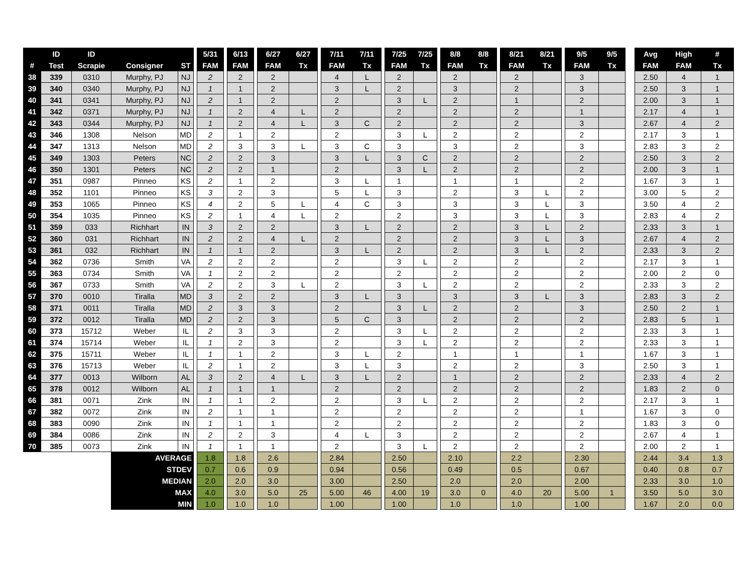| | ID | ID | | | | 5/31 | | 6/13 | | 6/27 | 6/27 | | 7/11 | 7/11 | | 7/25 | 7/25 | | 8/8 | 8/8 | | 8/21 | 8/21 | | 9/5 | 9/5 | | Avg | High | # |
| # | Test | Scrapie | Consigner | ST | | FAM | | FAM | | FAM | Tx | | FAM | Tx | | FAM | Tx | | FAM | Tx | | FAM | Tx | | FAM | Tx | | FAM | FAM | Tx |
| 38 | 339 | 0310 | Murphy, PJ | NJ | | 2 | | 2 | | 2 | | | 4 | L | | 2 | | | 2 | | | 2 | | | 3 | | | 2.50 | 4 | 1 |
| 39 | 340 | 0340 | Murphy, PJ | NJ | | 1 | | 1 | | 2 | | | 3 | L | | 2 | | | 3 | | | 2 | | | 3 | | | 2.50 | 3 | 1 |
| 40 | 341 | 0341 | Murphy, PJ | NJ | | 2 | | 1 | | 2 | | | 2 | | | 3 | L | | 2 | | | 1 | | | 2 | | | 2.00 | 3 | 1 |
| 41 | 342 | 0371 | Murphy, PJ | NJ | | 1 | | 2 | | 4 | L | | 2 | | | 2 | | | 2 | | | 2 | | | 1 | | | 2.17 | 4 | 1 |
| 42 | 343 | 0344 | Murphy, PJ | NJ | | 1 | | 2 | | 4 | L | | 3 | C | | 2 | | | 2 | | | 2 | | | 3 | | | 2.67 | 4 | 2 |
| 43 | 346 | 1308 | Nelson | MD | | 2 | | 1 | | 2 | | | 2 | | | 3 | L | | 2 | | | 2 | | | 2 | | | 2.17 | 3 | 1 |
| 44 | 347 | 1313 | Nelson | MD | | 2 | | 3 | | 3 | L | | 3 | C | | 3 | | | 3 | | | 2 | | | 3 | | | 2.83 | 3 | 2 |
| 45 | 349 | 1303 | Peters | NC | | 2 | | 2 | | 3 | | | 3 | L | | 3 | C | | 2 | | | 2 | | | 2 | | | 2.50 | 3 | 2 |
| 46 | 350 | 1301 | Peters | NC | | 2 | | 2 | | 1 | | | 2 | | | 3 | L | | 2 | | | 2 | | | 2 | | | 2.00 | 3 | 1 |
| 47 | 351 | 0987 | Pinneo | KS | | 2 | | 1 | | 2 | | | 3 | L | | 1 | | | 1 | | | 1 | | | 2 | | | 1.67 | 3 | 1 |
| 48 | 352 | 1101 | Pinneo | KS | | 3 | | 2 | | 3 | | | 5 | L | | 3 | | | 2 | | | 3 | L | | 2 | | | 3.00 | 5 | 2 |
| 49 | 353 | 1065 | Pinneo | KS | | 4 | | 2 | | 5 | L | | 4 | C | | 3 | | | 3 | | | 3 | L | | 3 | | | 3.50 | 4 | 2 |
| 50 | 354 | 1035 | Pinneo | KS | | 2 | | 1 | | 4 | L | | 2 | | | 2 | | | 3 | | | 3 | L | | 3 | | | 2.83 | 4 | 2 |
| 51 | 359 | 033 | Richhart | IN | | 3 | | 2 | | 2 | | | 3 | L | | 2 | | | 2 | | | 3 | L | | 2 | | | 2.33 | 3 | 1 |
| 52 | 360 | 031 | Richhart | IN | | 2 | | 2 | | 4 | L | | 2 | | | 2 | | | 2 | | | 3 | L | | 3 | | | 2.67 | 4 | 2 |
| 53 | 361 | 032 | Richhart | IN | | 1 | | 1 | | 2 | | | 3 | L | | 2 | | | 2 | | | 3 | L | | 2 | | | 2.33 | 3 | 2 |
| 54 | 362 | 0736 | Smith | VA | | 2 | | 2 | | 2 | | | 2 | | | 3 | L | | 2 | | | 2 | | | 2 | | | 2.17 | 3 | 1 |
| 55 | 363 | 0734 | Smith | VA | | 1 | | 2 | | 2 | | | 2 | | | 2 | | | 2 | | | 2 | | | 2 | | | 2.00 | 2 | 0 |
| 56 | 367 | 0733 | Smith | VA | | 2 | | 2 | | 3 | L | | 2 | | | 3 | L | | 2 | | | 2 | | | 2 | | | 2.33 | 3 | 2 |
| 57 | 370 | 0010 | Tiralla | MD | | 3 | | 2 | | 2 | | | 3 | L | | 3 | | | 3 | | | 3 | L | | 3 | | | 2.83 | 3 | 2 |
| 58 | 371 | 0011 | Tiralla | MD | | 2 | | 3 | | 3 | | | 2 | | | 3 | L | | 2 | | | 2 | | | 3 | | | 2.50 | 2 | 1 |
| 59 | 372 | 0012 | Tiralla | MD | | 2 | | 2 | | 3 | | | 5 | C | | 3 | | | 2 | | | 2 | | | 2 | | | 2.83 | 5 | 1 |
| 60 | 373 | 15712 | Weber | IL | | 2 | | 3 | | 3 | | | 2 | | | 3 | L | | 2 | | | 2 | | | 2 | | | 2.33 | 3 | 1 |
| 61 | 374 | 15714 | Weber | IL | | 1 | | 2 | | 3 | | | 2 | | | 3 | L | | 2 | | | 2 | | | 2 | | | 2.33 | 3 | 1 |
| 62 | 375 | 15711 | Weber | IL | | 1 | | 1 | | 2 | | | 3 | L | | 2 | | | 1 | | | 1 | | | 1 | | | 1.67 | 3 | 1 |
| 63 | 376 | 15713 | Weber | IL | | 2 | | 1 | | 2 | | | 3 | L | | 3 | | | 2 | | | 2 | | | 3 | | | 2.50 | 3 | 1 |
| 64 | 377 | 0013 | Wilborn | AL | | 3 | | 2 | | 4 | L | | 3 | L | | 2 | | | 1 | | | 2 | | | 2 | | | 2.33 | 4 | 2 |
| 65 | 378 | 0012 | Wilborn | AL | | 1 | | 1 | | 1 | | | 2 | | | 2 | | | 2 | | | 2 | | | 2 | | | 1.83 | 2 | 0 |
| 66 | 381 | 0071 | Zink | IN | | 1 | | 1 | | 2 | | | 2 | | | 3 | L | | 2 | | | 2 | | | 2 | | | 2.17 | 3 | 1 |
| 67 | 382 | 0072 | Zink | IN | | 2 | | 1 | | 1 | | | 2 | | | 2 | | | 2 | | | 2 | | | 1 | | | 1.67 | 3 | 0 |
| 68 | 383 | 0090 | Zink | IN | | 1 | | 1 | | 1 | | | 2 | | | 2 | | | 2 | | | 2 | | | 2 | | | 1.83 | 3 | 0 |
| 69 | 384 | 0086 | Zink | IN | | 2 | | 2 | | 3 | | | 4 | L | | 3 | | | 2 | | | 2 | | | 2 | | | 2.67 | 4 | 1 |
| 70 | 385 | 0073 | Zink | IN | | 1 | | 1 | | 1 | | | 2 | | | 3 | L | | 2 | | | 2 | | | 2 | | | 2.00 | 2 | 1 |
| | | | AVERAGE | | | 1.8 | | 1.8 | | 2.6 | | | 2.84 | | | 2.50 | | | 2.10 | | | 2.2 | | | 2.30 | | | 2.44 | 3.4 | 1.3 |
| | | | STDEV | | | 0.7 | | 0.6 | | 0.9 | | | 0.94 | | | 0.56 | | | 0.49 | | | 0.5 | | | 0.67 | | | 0.40 | 0.8 | 0.7 |
| | | | MEDIAN | | | 2.0 | | 2.0 | | 3.0 | | | 3.00 | | | 2.50 | | | 2.0 | | | 2.0 | | | 2.00 | | | 2.33 | 3.0 | 1.0 |
| | | | MAX | | | 4.0 | | 3.0 | | 5.0 | 25 | | 5.00 | 46 | | 4.00 | 19 | | 3.0 | 0 | | 4.0 | 20 | | 5.00 | 1 | | 3.50 | 5.0 | 3.0 |
| | | | MIN | | | 1.0 | | 1.0 | | 1.0 | | | 1.00 | | | 1.00 | | | 1.0 | | | 1.0 | | | 1.00 | | | 1.67 | 2.0 | 0.0 |